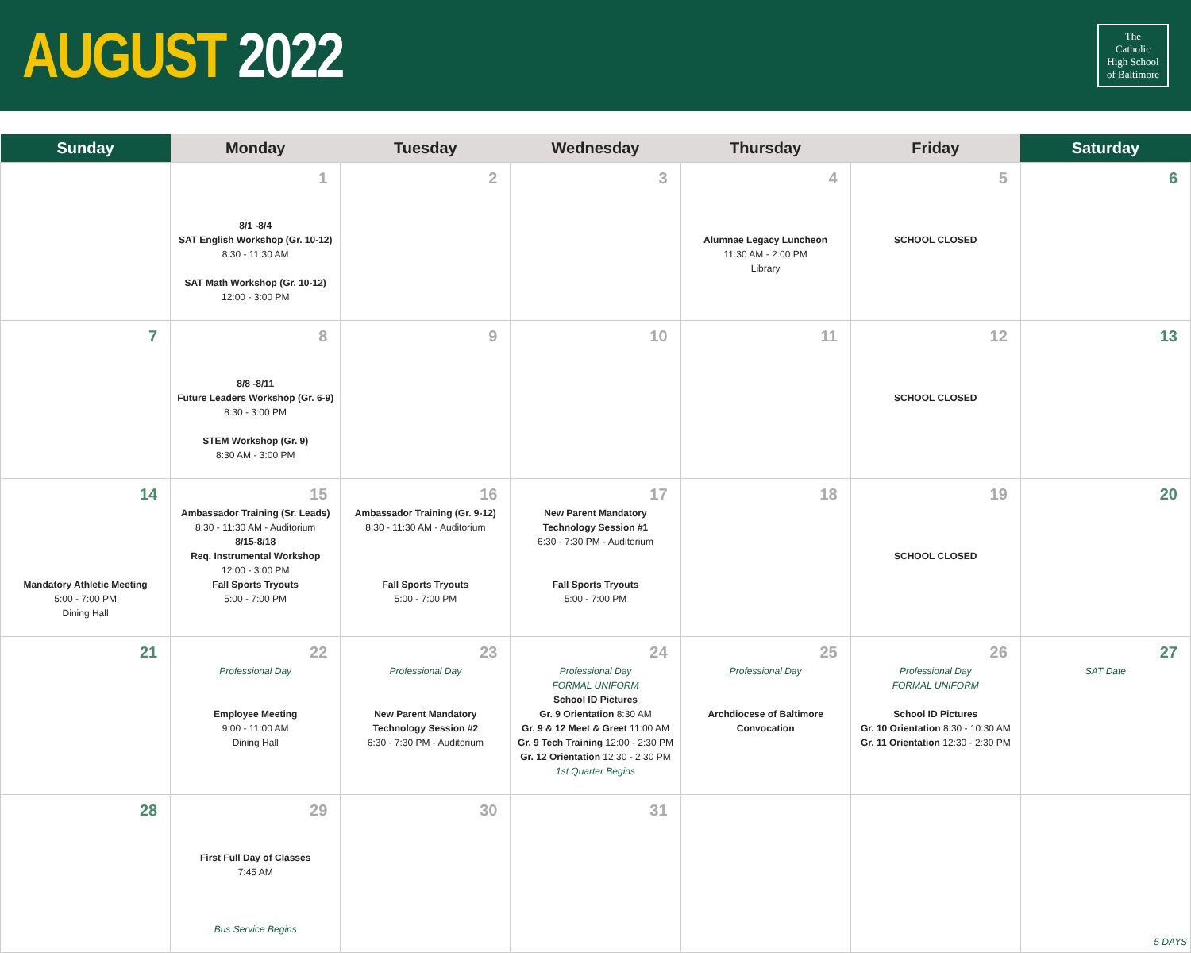AUGUST 2022
The
Catholic
High School
of Baltimore
| Sunday | Monday | Tuesday | Wednesday | Thursday | Friday | Saturday |
| --- | --- | --- | --- | --- | --- | --- |
| | 1 8/1 -8/4 SAT English Workshop (Gr. 10-12) 8:30 - 11:30 AM SAT Math Workshop (Gr. 10-12) 12:00 - 3:00 PM | 2 | 3 | 4 Alumnae Legacy Luncheon 11:30 AM - 2:00 PM Library | 5 SCHOOL CLOSED | 6 |
| 7 | 8 8/8 -8/11 Future Leaders Workshop (Gr. 6-9) 8:30 - 3:00 PM STEM Workshop (Gr. 9) 8:30 AM - 3:00 PM | 9 | 10 | 11 | 12 SCHOOL CLOSED | 13 |
| 14 Mandatory Athletic Meeting 5:00 - 7:00 PM Dining Hall | 15 Ambassador Training (Sr. Leads) 8:30 - 11:30 AM - Auditorium 8/15-8/18 Req. Instrumental Workshop 12:00 - 3:00 PM Fall Sports Tryouts 5:00 - 7:00 PM | 16 Ambassador Training (Gr. 9-12) 8:30 - 11:30 AM - Auditorium Fall Sports Tryouts 5:00 - 7:00 PM | 17 New Parent Mandatory Technology Session #1 6:30 - 7:30 PM - Auditorium Fall Sports Tryouts 5:00 - 7:00 PM | 18 | 19 SCHOOL CLOSED | 20 |
| 21 | 22 Professional Day Employee Meeting 9:00 - 11:00 AM Dining Hall | 23 Professional Day New Parent Mandatory Technology Session #2 6:30 - 7:30 PM - Auditorium | 24 Professional Day FORMAL UNIFORM School ID Pictures Gr. 9 Orientation 8:30 AM Gr. 9 & 12 Meet & Greet 11:00 AM Gr. 9 Tech Training 12:00 - 2:30 PM Gr. 12 Orientation 12:30 - 2:30 PM 1st Quarter Begins | 25 Professional Day Archdiocese of Baltimore Convocation | 26 Professional Day FORMAL UNIFORM School ID Pictures Gr. 10 Orientation 8:30 - 10:30 AM Gr. 11 Orientation 12:30 - 2:30 PM | 27 SAT Date |
| 28 | 29 First Full Day of Classes 7:45 AM Bus Service Begins | 30 | 31 | | | 5 DAYS |